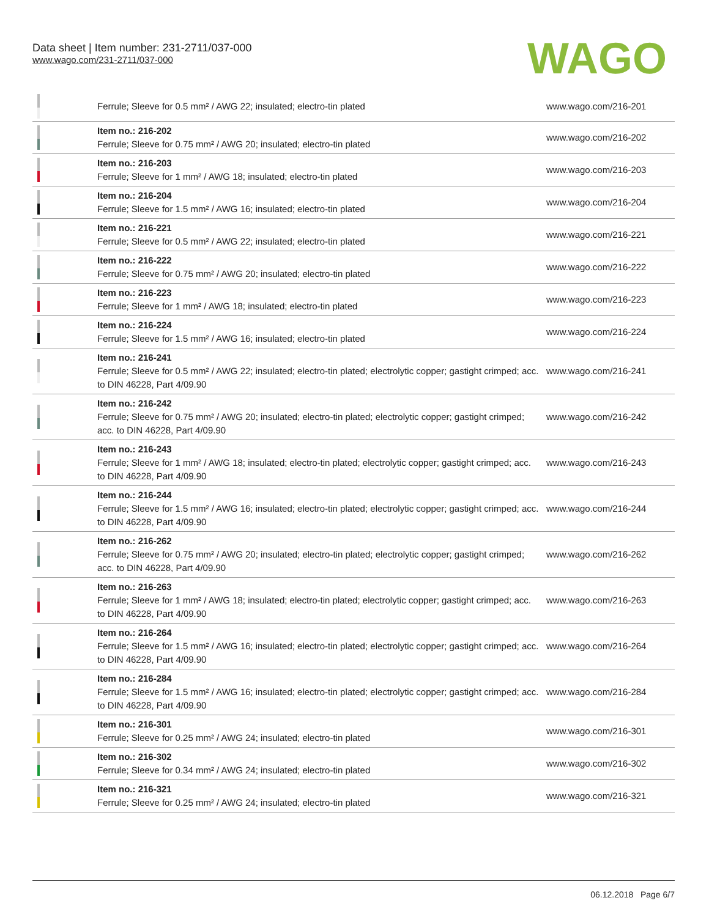Data sheet | Item number: 231-2711/037-000
www.wago.com/231-2711/037-000
WAGO
| | Ferrule; Sleeve for 0.5 mm² / AWG 22; insulated; electro-tin plated | www.wago.com/216-201 |
| | Item no.: 216-202 Ferrule; Sleeve for 0.75 mm² / AWG 20; insulated; electro-tin plated | www.wago.com/216-202 |
| | Item no.: 216-203 Ferrule; Sleeve for 1 mm² / AWG 18; insulated; electro-tin plated | www.wago.com/216-203 |
| | Item no.: 216-204 Ferrule; Sleeve for 1.5 mm² / AWG 16; insulated; electro-tin plated | www.wago.com/216-204 |
| | Item no.: 216-221 Ferrule; Sleeve for 0.5 mm² / AWG 22; insulated; electro-tin plated | www.wago.com/216-221 |
| | Item no.: 216-222 Ferrule; Sleeve for 0.75 mm² / AWG 20; insulated; electro-tin plated | www.wago.com/216-222 |
| | Item no.: 216-223 Ferrule; Sleeve for 1 mm² / AWG 18; insulated; electro-tin plated | www.wago.com/216-223 |
| | Item no.: 216-224 Ferrule; Sleeve for 1.5 mm² / AWG 16; insulated; electro-tin plated | www.wago.com/216-224 |
| | Item no.: 216-241 Ferrule; Sleeve for 0.5 mm² / AWG 22; insulated; electro-tin plated; electrolytic copper; gastight crimped; acc. to DIN 46228, Part 4/09.90 | www.wago.com/216-241 |
| | Item no.: 216-242 Ferrule; Sleeve for 0.75 mm² / AWG 20; insulated; electro-tin plated; electrolytic copper; gastight crimped; acc. to DIN 46228, Part 4/09.90 | www.wago.com/216-242 |
| | Item no.: 216-243 Ferrule; Sleeve for 1 mm² / AWG 18; insulated; electro-tin plated; electrolytic copper; gastight crimped; acc. to DIN 46228, Part 4/09.90 | www.wago.com/216-243 |
| | Item no.: 216-244 Ferrule; Sleeve for 1.5 mm² / AWG 16; insulated; electro-tin plated; electrolytic copper; gastight crimped; acc. to DIN 46228, Part 4/09.90 | www.wago.com/216-244 |
| | Item no.: 216-262 Ferrule; Sleeve for 0.75 mm² / AWG 20; insulated; electro-tin plated; electrolytic copper; gastight crimped; acc. to DIN 46228, Part 4/09.90 | www.wago.com/216-262 |
| | Item no.: 216-263 Ferrule; Sleeve for 1 mm² / AWG 18; insulated; electro-tin plated; electrolytic copper; gastight crimped; acc. to DIN 46228, Part 4/09.90 | www.wago.com/216-263 |
| | Item no.: 216-264 Ferrule; Sleeve for 1.5 mm² / AWG 16; insulated; electro-tin plated; electrolytic copper; gastight crimped; acc. to DIN 46228, Part 4/09.90 | www.wago.com/216-264 |
| | Item no.: 216-284 Ferrule; Sleeve for 1.5 mm² / AWG 16; insulated; electro-tin plated; electrolytic copper; gastight crimped; acc. to DIN 46228, Part 4/09.90 | www.wago.com/216-284 |
| | Item no.: 216-301 Ferrule; Sleeve for 0.25 mm² / AWG 24; insulated; electro-tin plated | www.wago.com/216-301 |
| | Item no.: 216-302 Ferrule; Sleeve for 0.34 mm² / AWG 24; insulated; electro-tin plated | www.wago.com/216-302 |
| | Item no.: 216-321 Ferrule; Sleeve for 0.25 mm² / AWG 24; insulated; electro-tin plated | www.wago.com/216-321 |
06.12.2018 Page 6/7